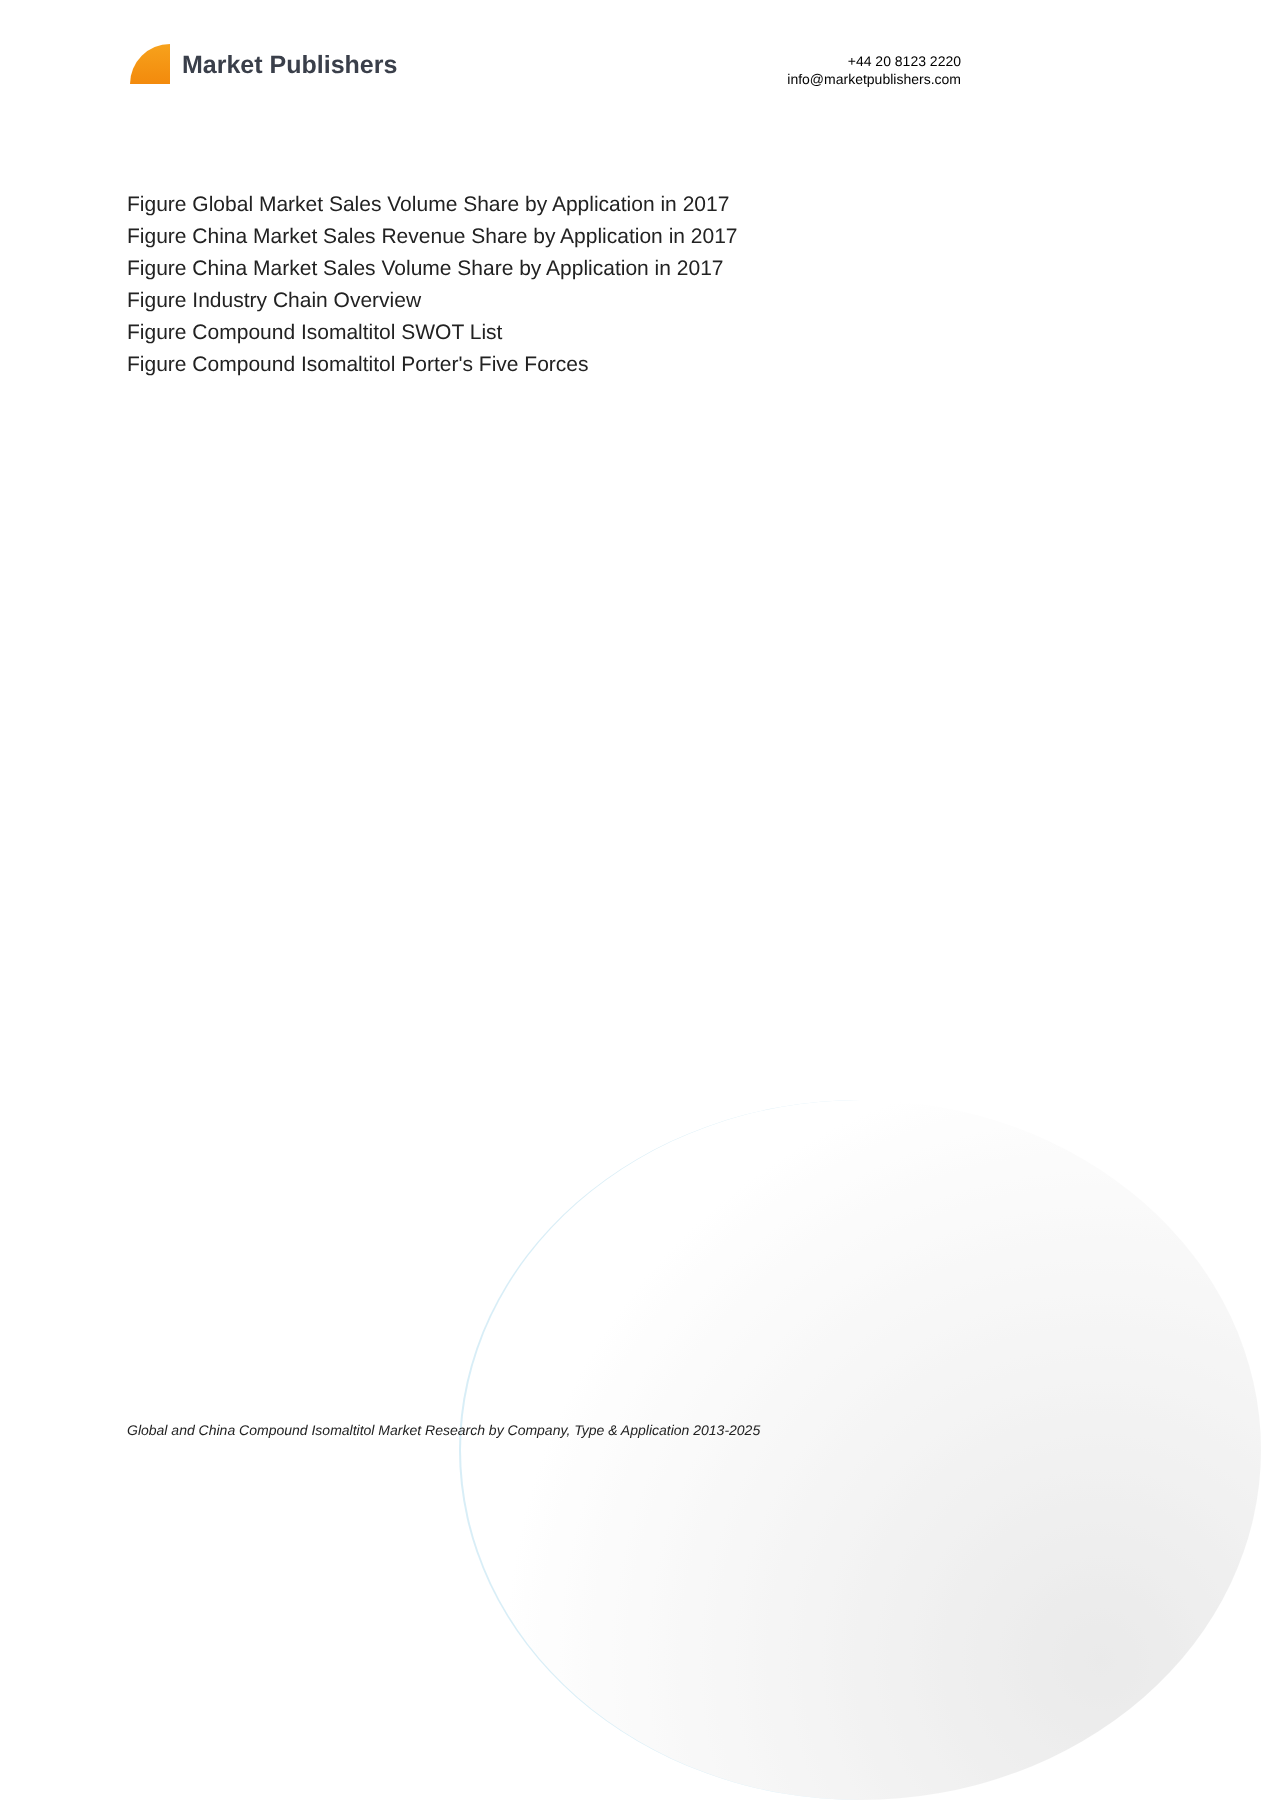Market Publishers
+44 20 8123 2220
info@marketpublishers.com
Figure Global Market Sales Volume Share by Application in 2017
Figure China Market Sales Revenue Share by Application in 2017
Figure China Market Sales Volume Share by Application in 2017
Figure Industry Chain Overview
Figure Compound Isomaltitol SWOT List
Figure Compound Isomaltitol Porter's Five Forces
Global and China Compound Isomaltitol Market Research by Company, Type & Application 2013-2025